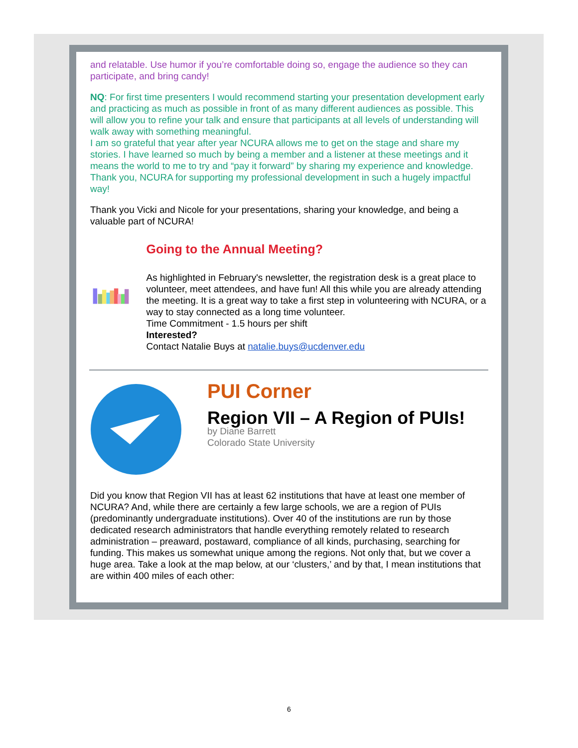and relatable. Use humor if you’re comfortable doing so, engage the audience so they can participate, and bring candy!
NQ: For first time presenters I would recommend starting your presentation development early and practicing as much as possible in front of as many different audiences as possible. This will allow you to refine your talk and ensure that participants at all levels of understanding will walk away with something meaningful.
I am so grateful that year after year NCURA allows me to get on the stage and share my stories. I have learned so much by being a member and a listener at these meetings and it means the world to me to try and “pay it forward” by sharing my experience and knowledge. Thank you, NCURA for supporting my professional development in such a hugely impactful way!
Thank you Vicki and Nicole for your presentations, sharing your knowledge, and being a valuable part of NCURA!
Going to the Annual Meeting?
As highlighted in February's newsletter, the registration desk is a great place to volunteer, meet attendees, and have fun! All this while you are already attending the meeting. It is a great way to take a first step in volunteering with NCURA, or a way to stay connected as a long time volunteer.
Time Commitment - 1.5 hours per shift
Interested?
Contact Natalie Buys at natalie.buys@ucdenver.edu
PUI Corner
Region VII – A Region of PUIs!
by Diane Barrett
Colorado State University
Did you know that Region VII has at least 62 institutions that have at least one member of NCURA? And, while there are certainly a few large schools, we are a region of PUIs (predominantly undergraduate institutions). Over 40 of the institutions are run by those dedicated research administrators that handle everything remotely related to research administration – preaward, postaward, compliance of all kinds, purchasing, searching for funding. This makes us somewhat unique among the regions. Not only that, but we cover a huge area. Take a look at the map below, at our ‘clusters,’ and by that, I mean institutions that are within 400 miles of each other:
6